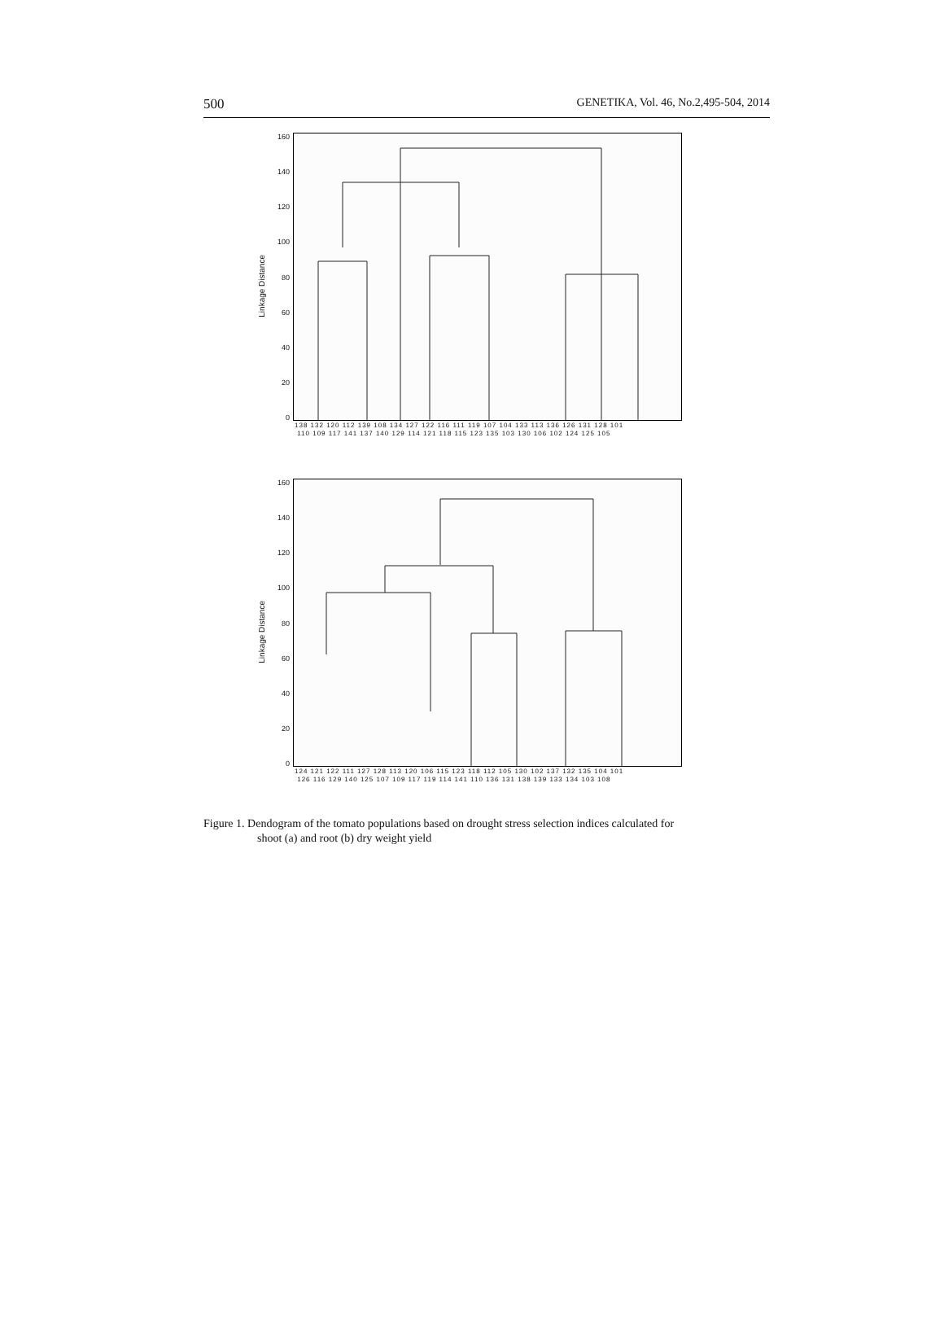500 GENETIKA, Vol. 46, No.2,495-504, 2014
160
140
120
100
80
60
40
20
0
138 132 120 112 139 108 134 127 122 116 111 119 107 104 133 113 136 126 131 128 101
110 109 117 141 137 140 129 114 121 118 115 123 135 103 130 106 102 124 125 105
Linkage Distance
160
140
120
100
80
60
40
20
0
124 121 122 111 127 128 113 120 106 115 123 118 112 105 130 102 137 132 135 104 101
126 116 129 140 125 107 109 117 119 114 141 110 136 131 138 139 133 134 103 108
Linkage Distance
Figure 1. Dendogram of the tomato populations based on drought stress selection indices calculated for
shoot (a) and root (b) dry weight yield